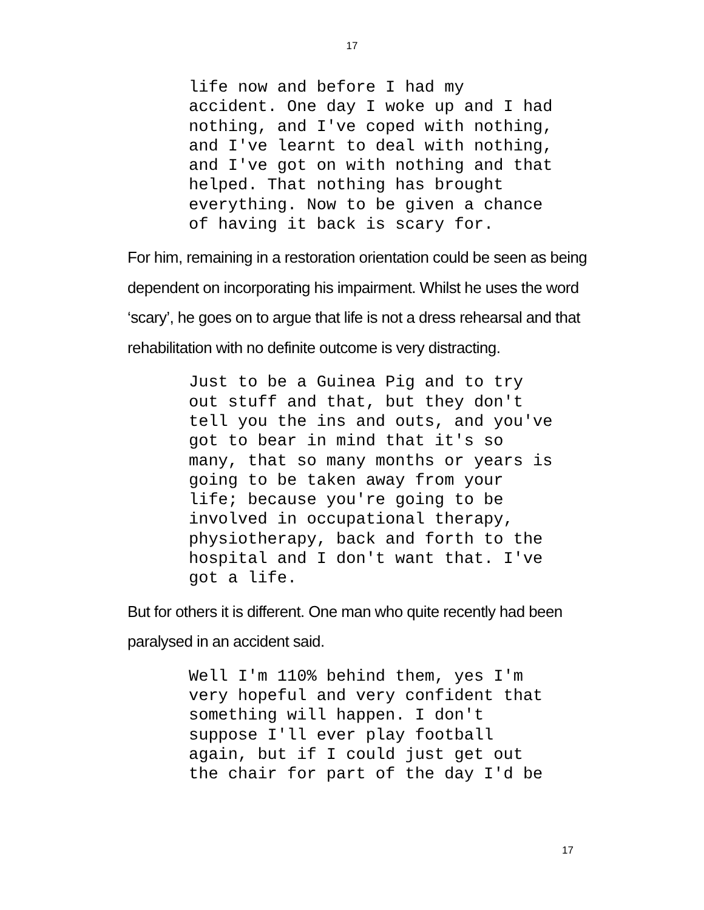17
life now and before I had my accident. One day I woke up and I had nothing, and I've coped with nothing, and I've learnt to deal with nothing, and I've got on with nothing and that helped. That nothing has brought everything. Now to be given a chance of having it back is scary for.
For him, remaining in a restoration orientation could be seen as being dependent on incorporating his impairment. Whilst he uses the word ‘scary’, he goes on to argue that life is not a dress rehearsal and that rehabilitation with no definite outcome is very distracting.
Just to be a Guinea Pig and to try out stuff and that, but they don't tell you the ins and outs, and you've got to bear in mind that it's so many, that so many months or years is going to be taken away from your life; because you're going to be involved in occupational therapy, physiotherapy, back and forth to the hospital and I don't want that. I've got a life.
But for others it is different. One man who quite recently had been paralysed in an accident said.
Well I'm 110% behind them, yes I'm very hopeful and very confident that something will happen. I don't suppose I'll ever play football again, but if I could just get out the chair for part of the day I'd be
17